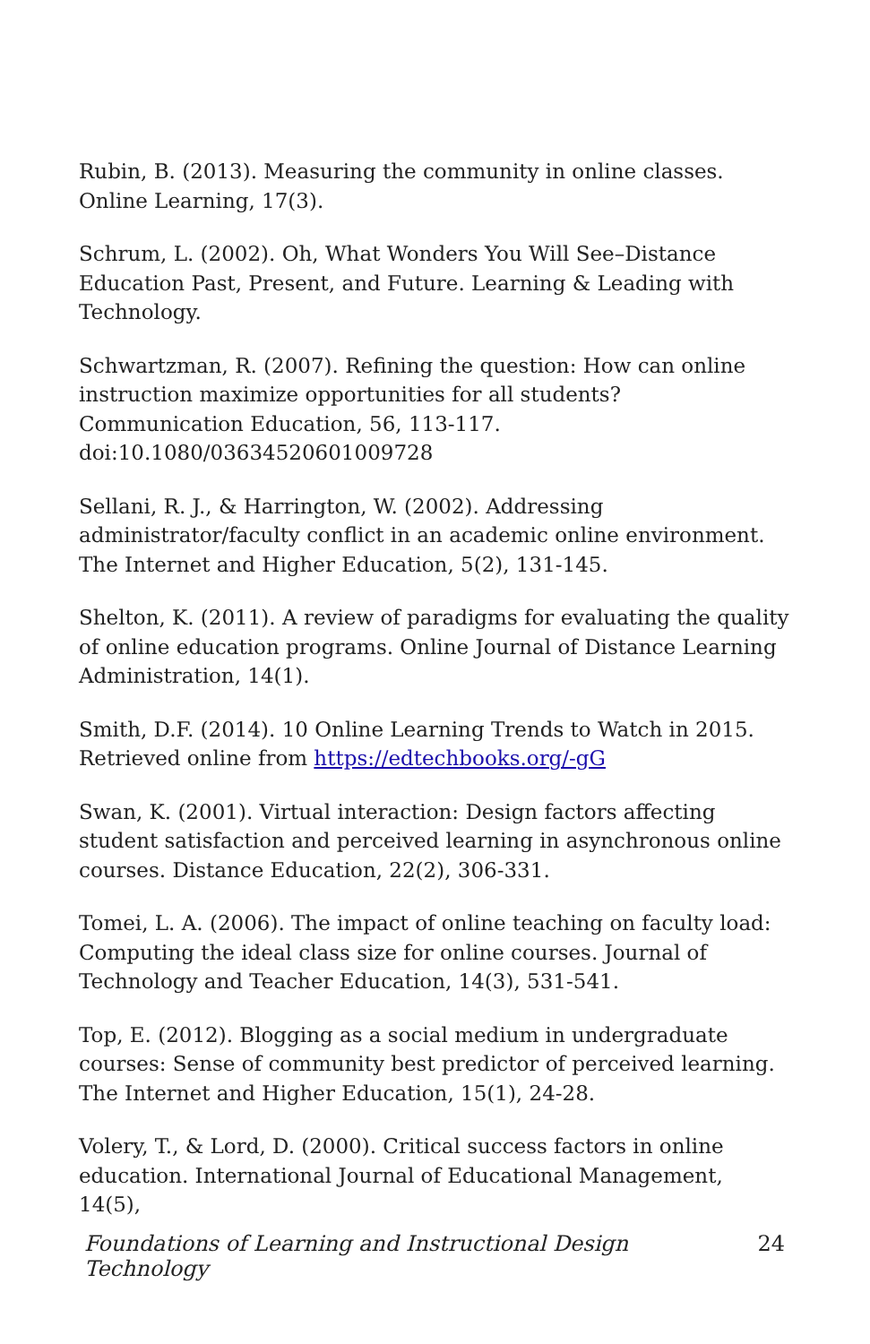Rubin, B. (2013). Measuring the community in online classes. Online Learning, 17(3).
Schrum, L. (2002). Oh, What Wonders You Will See–Distance Education Past, Present, and Future. Learning & Leading with Technology.
Schwartzman, R. (2007). Refining the question: How can online instruction maximize opportunities for all students? Communication Education, 56, 113-117. doi:10.1080/03634520601009728
Sellani, R. J., & Harrington, W. (2002). Addressing administrator/faculty conflict in an academic online environment. The Internet and Higher Education, 5(2), 131-145.
Shelton, K. (2011). A review of paradigms for evaluating the quality of online education programs. Online Journal of Distance Learning Administration, 14(1).
Smith, D.F. (2014). 10 Online Learning Trends to Watch in 2015. Retrieved online from https://edtechbooks.org/-gG
Swan, K. (2001). Virtual interaction: Design factors affecting student satisfaction and perceived learning in asynchronous online courses. Distance Education, 22(2), 306-331.
Tomei, L. A. (2006). The impact of online teaching on faculty load: Computing the ideal class size for online courses. Journal of Technology and Teacher Education, 14(3), 531-541.
Top, E. (2012). Blogging as a social medium in undergraduate courses: Sense of community best predictor of perceived learning. The Internet and Higher Education, 15(1), 24-28.
Volery, T., & Lord, D. (2000). Critical success factors in online education. International Journal of Educational Management, 14(5),
Foundations of Learning and Instructional Design Technology 24